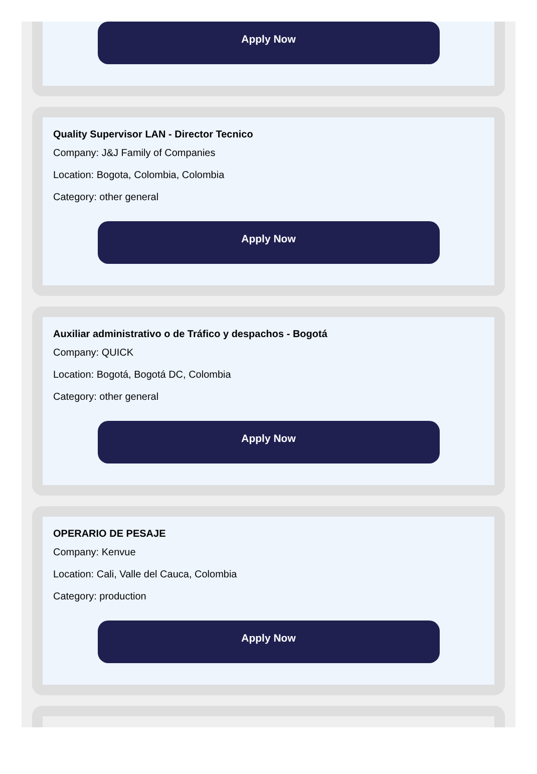Apply Now
Quality Supervisor LAN - Director Tecnico
Company: J&J Family of Companies
Location: Bogota, Colombia, Colombia
Category: other general
Apply Now
Auxiliar administrativo o de Tráfico y despachos - Bogotá
Company: QUICK
Location: Bogotá, Bogotá DC, Colombia
Category: other general
Apply Now
OPERARIO DE PESAJE
Company: Kenvue
Location: Cali, Valle del Cauca, Colombia
Category: production
Apply Now